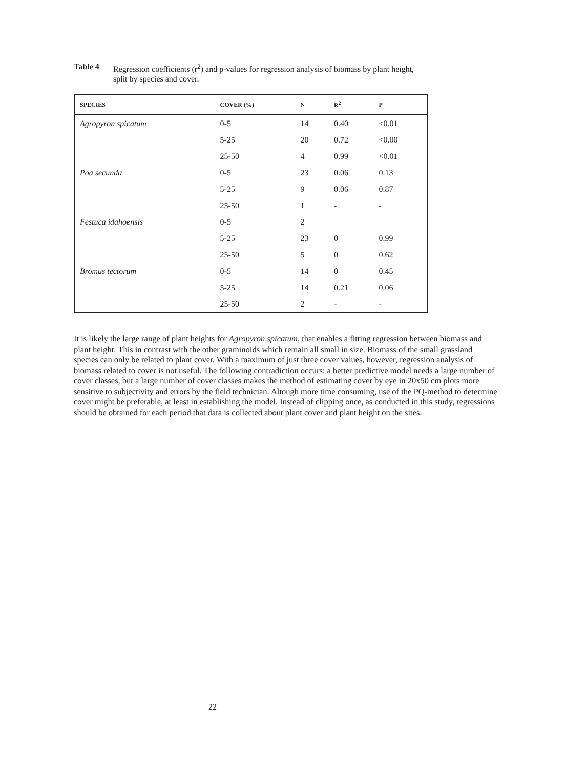Table 4 Regression coefficients (r<sup>2</sup>) and p-values for regression analysis of biomass by plant height, split by species and cover.
| SPECIES | COVER (%) | N | R<sup>2</sup> | P |
| --- | --- | --- | --- | --- |
| Agropyron spicatum | 0-5 | 14 | 0.40 | <0.01 |
| | 5-25 | 20 | 0.72 | <0.00 |
| | 25-50 | 4 | 0.99 | <0.01 |
| Poa secunda | 0-5 | 23 | 0.06 | 0.13 |
| | 5-25 | 9 | 0.06 | 0.87 |
| | 25-50 | 1 | - | - |
| Festuca idahoensis | 0-5 | 2 | | |
| | 5-25 | 23 | 0 | 0.99 |
| | 25-50 | 5 | 0 | 0.62 |
| Bromus tectorum | 0-5 | 14 | 0 | 0.45 |
| | 5-25 | 14 | 0.21 | 0.06 |
| | 25-50 | 2 | - | - |
It is likely the large range of plant heights for Agropyron spicatum, that enables a fitting regression between biomass and plant height. This in contrast with the other graminoids which remain all small in size. Biomass of the small grassland species can only be related to plant cover. With a maximum of just three cover values, however, regression analysis of biomass related to cover is not useful. The following contradiction occurs: a better predictive model needs a large number of cover classes, but a large number of cover classes makes the method of estimating cover by eye in 20x50 cm plots more sensitive to subjectivity and errors by the field technician. Altough more time consuming, use of the PQ-method to determine cover might be preferable, at least in establishing the model. Instead of clipping once, as conducted in this study, regressions should be obtained for each period that data is collected about plant cover and plant height on the sites.
22